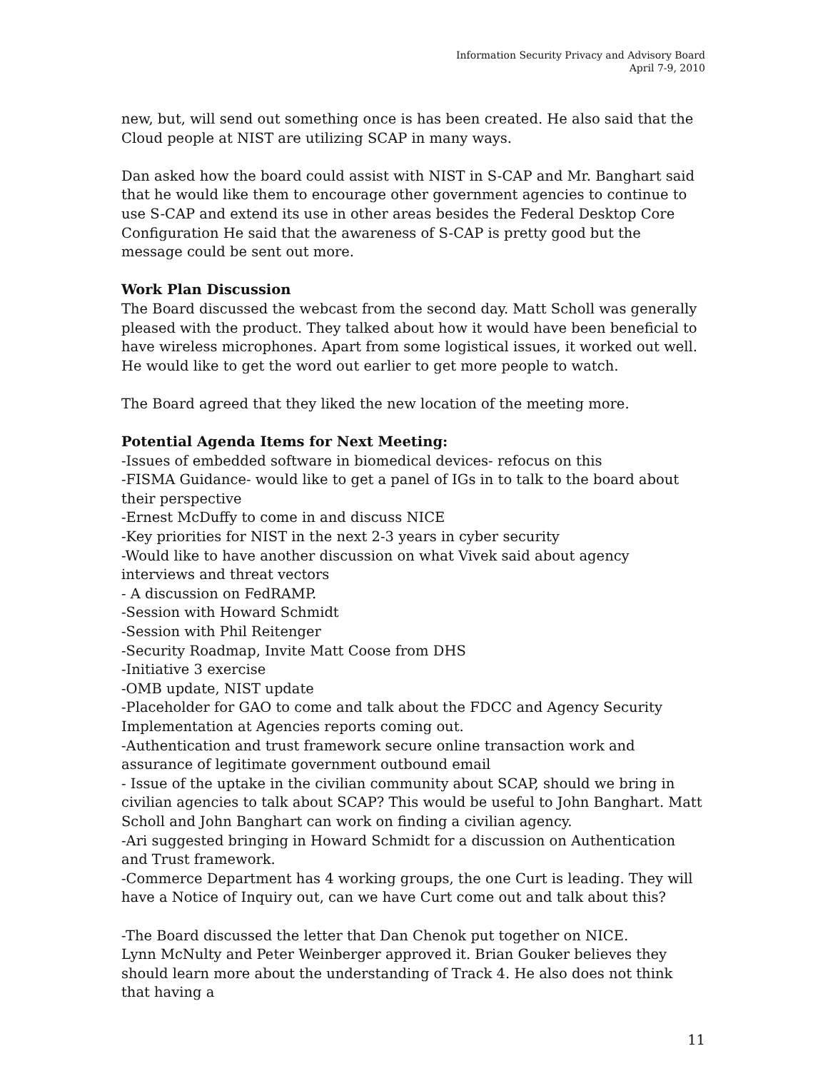Information Security Privacy and Advisory Board
April 7-9, 2010
new, but, will send out something once is has been created. He also said that the Cloud people at NIST are utilizing SCAP in many ways.
Dan asked how the board could assist with NIST in S-CAP and Mr. Banghart said that he would like them to encourage other government agencies to continue to use S-CAP and extend its use in other areas besides the Federal Desktop Core Configuration He said that the awareness of S-CAP is pretty good but the message could be sent out more.
Work Plan Discussion
The Board discussed the webcast from the second day. Matt Scholl was generally pleased with the product. They talked about how it would have been beneficial to have wireless microphones. Apart from some logistical issues, it worked out well. He would like to get the word out earlier to get more people to watch.
The Board agreed that they liked the new location of the meeting more.
Potential Agenda Items for Next Meeting:
-Issues of embedded software in biomedical devices- refocus on this
-FISMA Guidance- would like to get a panel of IGs in to talk to the board about their perspective
-Ernest McDuffy to come in and discuss NICE
-Key priorities for NIST in the next 2-3 years in cyber security
-Would like to have another discussion on what Vivek said about agency interviews and threat vectors
- A discussion on FedRAMP.
-Session with Howard Schmidt
-Session with Phil Reitenger
-Security Roadmap, Invite Matt Coose from DHS
-Initiative 3 exercise
-OMB update, NIST update
-Placeholder for GAO to come and talk about the FDCC and Agency Security Implementation at Agencies reports coming out.
-Authentication and trust framework secure online transaction work and assurance of legitimate government outbound email
- Issue of the uptake in the civilian community about SCAP, should we bring in civilian agencies to talk about SCAP? This would be useful to John Banghart. Matt Scholl and John Banghart can work on finding a civilian agency.
-Ari suggested bringing in Howard Schmidt for a discussion on Authentication and Trust framework.
-Commerce Department has 4 working groups, the one Curt is leading. They will have a Notice of Inquiry out, can we have Curt come out and talk about this?
-The Board discussed the letter that Dan Chenok put together on NICE.
Lynn McNulty and Peter Weinberger approved it. Brian Gouker believes they should learn more about the understanding of Track 4. He also does not think that having a
11